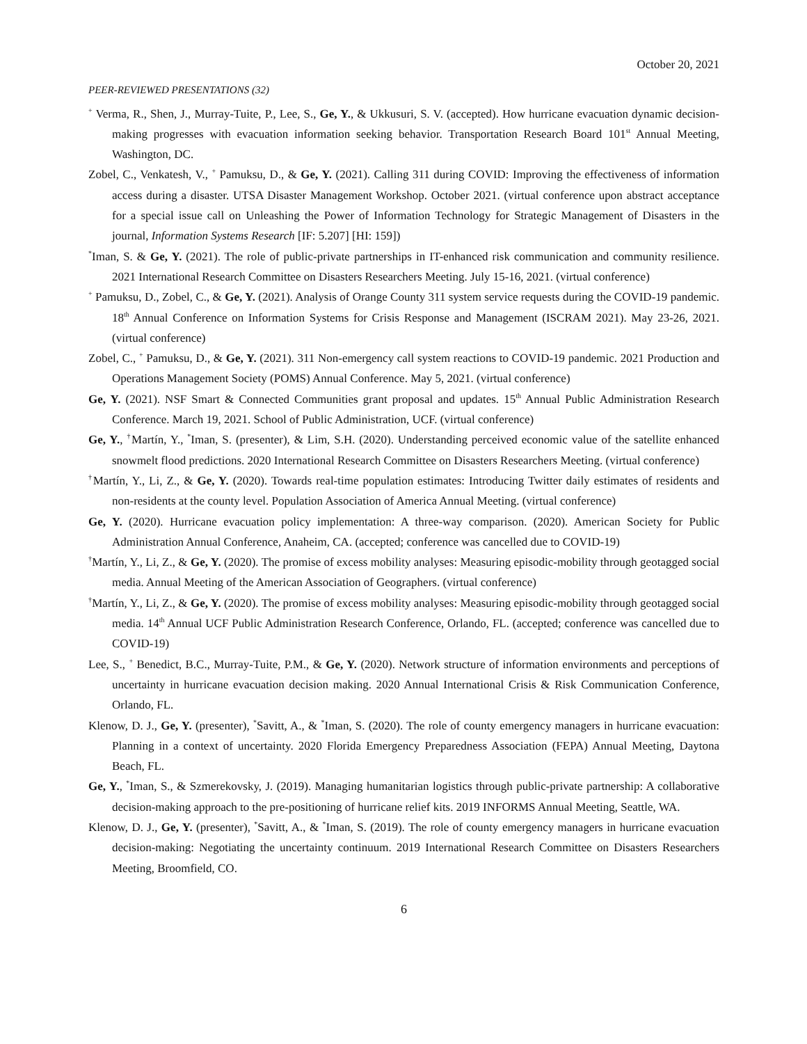October 20, 2021
PEER-REVIEWED PRESENTATIONS (32)
<sup>+</sup> Verma, R., Shen, J., Murray-Tuite, P., Lee, S., Ge, Y., & Ukkusuri, S. V. (accepted). How hurricane evacuation dynamic decision-making progresses with evacuation information seeking behavior. Transportation Research Board 101<sup>st</sup> Annual Meeting, Washington, DC.
Zobel, C., Venkatesh, V., <sup>+</sup> Pamuksu, D., & Ge, Y. (2021). Calling 311 during COVID: Improving the effectiveness of information access during a disaster. UTSA Disaster Management Workshop. October 2021. (virtual conference upon abstract acceptance for a special issue call on Unleashing the Power of Information Technology for Strategic Management of Disasters in the journal, Information Systems Research [IF: 5.207] [HI: 159])
<sup>*</sup> Iman, S. & Ge, Y. (2021). The role of public-private partnerships in IT-enhanced risk communication and community resilience. 2021 International Research Committee on Disasters Researchers Meeting. July 15-16, 2021. (virtual conference)
<sup>+</sup> Pamuksu, D., Zobel, C., & Ge, Y. (2021). Analysis of Orange County 311 system service requests during the COVID-19 pandemic. 18<sup>th</sup> Annual Conference on Information Systems for Crisis Response and Management (ISCRAM 2021). May 23-26, 2021. (virtual conference)
Zobel, C., <sup>+</sup> Pamuksu, D., & Ge, Y. (2021). 311 Non-emergency call system reactions to COVID-19 pandemic. 2021 Production and Operations Management Society (POMS) Annual Conference. May 5, 2021. (virtual conference)
Ge, Y. (2021). NSF Smart & Connected Communities grant proposal and updates. 15<sup>th</sup> Annual Public Administration Research Conference. March 19, 2021. School of Public Administration, UCF. (virtual conference)
Ge, Y., <sup>†</sup>Martín, Y., <sup>*</sup>Iman, S. (presenter), & Lim, S.H. (2020). Understanding perceived economic value of the satellite enhanced snowmelt flood predictions. 2020 International Research Committee on Disasters Researchers Meeting. (virtual conference)
<sup>†</sup> Martín, Y., Li, Z., & Ge, Y. (2020). Towards real-time population estimates: Introducing Twitter daily estimates of residents and non-residents at the county level. Population Association of America Annual Meeting. (virtual conference)
Ge, Y. (2020). Hurricane evacuation policy implementation: A three-way comparison. (2020). American Society for Public Administration Annual Conference, Anaheim, CA. (accepted; conference was cancelled due to COVID-19)
<sup>†</sup> Martín, Y., Li, Z., & Ge, Y. (2020). The promise of excess mobility analyses: Measuring episodic-mobility through geotagged social media. Annual Meeting of the American Association of Geographers. (virtual conference)
<sup>†</sup> Martín, Y., Li, Z., & Ge, Y. (2020). The promise of excess mobility analyses: Measuring episodic-mobility through geotagged social media. 14<sup>th</sup> Annual UCF Public Administration Research Conference, Orlando, FL. (accepted; conference was cancelled due to COVID-19)
Lee, S., <sup>+</sup> Benedict, B.C., Murray-Tuite, P.M., & Ge, Y. (2020). Network structure of information environments and perceptions of uncertainty in hurricane evacuation decision making. 2020 Annual International Crisis & Risk Communication Conference, Orlando, FL.
Klenow, D. J., Ge, Y. (presenter), <sup>*</sup>Savitt, A., & <sup>*</sup>Iman, S. (2020). The role of county emergency managers in hurricane evacuation: Planning in a context of uncertainty. 2020 Florida Emergency Preparedness Association (FEPA) Annual Meeting, Daytona Beach, FL.
Ge, Y., <sup>*</sup>Iman, S., & Szmerekovsky, J. (2019). Managing humanitarian logistics through public-private partnership: A collaborative decision-making approach to the pre-positioning of hurricane relief kits. 2019 INFORMS Annual Meeting, Seattle, WA.
Klenow, D. J., Ge, Y. (presenter), <sup>*</sup>Savitt, A., & <sup>*</sup>Iman, S. (2019). The role of county emergency managers in hurricane evacuation decision-making: Negotiating the uncertainty continuum. 2019 International Research Committee on Disasters Researchers Meeting, Broomfield, CO.
6